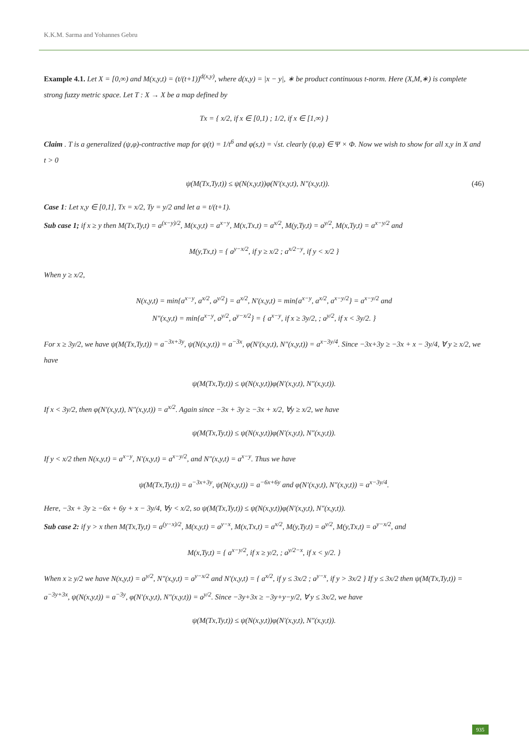K.K.M. Sarma and Yohannes Gebru
Example 4.1. Let X = [0,∞) and M(x,y,t) = (t/(t+1))<sup>d(x,y)</sup>, where d(x,y) = |x − y|, ∗ be product continuous t-norm. Here (X,M,∗) is complete strong fuzzy metric space. Let T : X → X be a map defined by
Tx = { x/2, if x ∈ [0,1) ; 1/2, if x ∈ [1,∞) }
Claim . T is a generalized (ψ,φ)-contractive map for ψ(t) = 1/t<sup>6</sup> and φ(s,t) = √st. clearly (ψ,φ) ∈ Ψ × Φ. Now we wish to show for all x,y in X and t > 0
ψ(M(Tx,Ty,t)) ≤ ψ(N(x,y,t))φ(N′(x,y,t), N″(x,y,t)). (46)
Case 1: Let x,y ∈ [0,1], Tx = x/2, Ty = y/2 and let a = t/(t+1).
Sub case 1; if x ≥ y then M(Tx,Ty,t) = a<sup>(x−y)/2</sup>, M(x,y,t) = a<sup>x−y</sup>, M(x,Tx,t) = a<sup>x/2</sup>, M(y,Ty,t) = a<sup>y/2</sup>, M(x,Ty,t) = a<sup>x−y/2</sup> and
M(y,Tx,t) = { a<sup>y−x/2</sup>, if y ≥ x/2 ; a<sup>x/2−y</sup>, if y < x/2 }
When y ≥ x/2,
N(x,y,t) = min{a<sup>x−y</sup>, a<sup>x/2</sup>, a<sup>y/2</sup>} = a<sup>x/2</sup>, N′(x,y,t) = min{a<sup>x−y</sup>, a<sup>x/2</sup>, a<sup>x−y/2</sup>} = a<sup>x−y/2</sup> and
N″(x,y,t) = min{a<sup>x−y</sup>, a<sup>y/2</sup>, a<sup>y−x/2</sup>} = { a<sup>x−y</sup>, if x ≥ 3y/2, ; a<sup>y/2</sup>, if x < 3y/2. }
For x ≥ 3y/2, we have ψ(M(Tx,Ty,t)) = a<sup>−3x+3y</sup>, ψ(N(x,y,t)) = a<sup>−3x</sup>, φ(N′(x,y,t), N″(x,y,t)) = a<sup>x−3y/4</sup>. Since −3x+3y ≥ −3x + x − 3y/4, ∀ y ≥ x/2, we have
ψ(M(Tx,Ty,t)) ≤ ψ(N(x,y,t))φ(N′(x,y,t), N″(x,y,t)).
If x < 3y/2, then φ(N′(x,y,t), N″(x,y,t)) = a<sup>x/2</sup>. Again since −3x + 3y ≥ −3x + x/2, ∀y ≥ x/2, we have
ψ(M(Tx,Ty,t)) ≤ ψ(N(x,y,t))φ(N′(x,y,t), N″(x,y,t)).
If y < x/2 then N(x,y,t) = a<sup>x−y</sup>, N′(x,y,t) = a<sup>x−y/2</sup>, and N″(x,y,t) = a<sup>x−y</sup>. Thus we have
ψ(M(Tx,Ty,t)) = a<sup>−3x+3y</sup>, ψ(N(x,y,t)) = a<sup>−6x+6y</sup> and φ(N′(x,y,t), N″(x,y,t)) = a<sup>x−3y/4</sup>.
Here, −3x + 3y ≥ −6x + 6y + x − 3y/4, ∀y < x/2, so ψ(M(Tx,Ty,t)) ≤ ψ(N(x,y,t))φ(N′(x,y,t), N″(x,y,t)).
Sub case 2: if y > x then M(Tx,Ty,t) = a<sup>(y−x)/2</sup>, M(x,y,t) = a<sup>y−x</sup>, M(x,Tx,t) = a<sup>x/2</sup>, M(y,Ty,t) = a<sup>y/2</sup>, M(y,Tx,t) = a<sup>y−x/2</sup>, and
M(x,Ty,t) = { a<sup>x−y/2</sup>, if x ≥ y/2, ; a<sup>y/2−x</sup>, if x < y/2. }
When x ≥ y/2 we have N(x,y,t) = a<sup>y/2</sup>, N″(x,y,t) = a<sup>y−x/2</sup> and N′(x,y,t) = { a<sup>x/2</sup>, if y ≤ 3x/2 ; a<sup>y−x</sup>, if y > 3x/2 } If y ≤ 3x/2 then ψ(M(Tx,Ty,t)) = a<sup>−3y+3x</sup>, ψ(N(x,y,t)) = a<sup>−3y</sup>, φ(N′(x,y,t), N″(x,y,t)) = a<sup>y/2</sup>. Since −3y+3x ≥ −3y+y−y/2, ∀ y ≤ 3x/2, we have
ψ(M(Tx,Ty,t)) ≤ ψ(N(x,y,t))φ(N′(x,y,t), N″(x,y,t)).
935